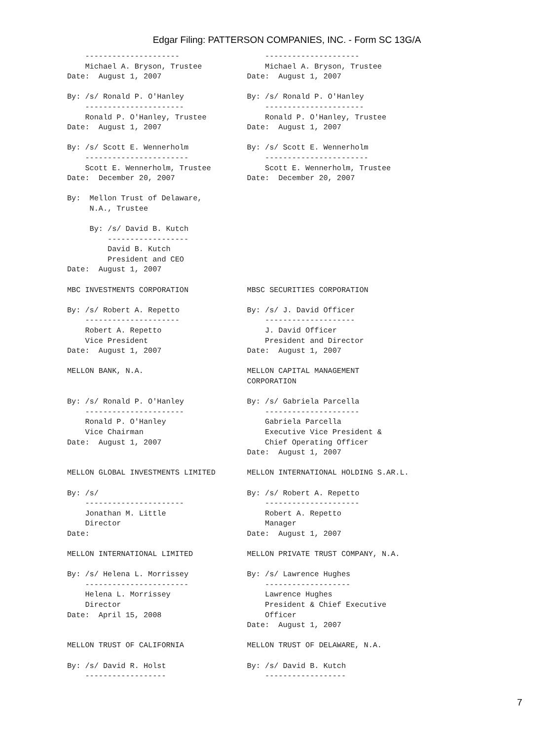Edgar Filing: PATTERSON COMPANIES, INC. - Form SC 13G/A
    ---------------------                   ---------------------
    Michael A. Bryson, Trustee              Michael A. Bryson, Trustee
Date:  August 1, 2007                   Date:  August 1, 2007

By: /s/ Ronald P. O'Hanley              By: /s/ Ronald P. O'Hanley
    ----------------------                  ----------------------
    Ronald P. O'Hanley, Trustee             Ronald P. O'Hanley, Trustee
Date:  August 1, 2007                   Date:  August 1, 2007

By: /s/ Scott E. Wennerholm             By: /s/ Scott E. Wennerholm
    -----------------------                 -----------------------
    Scott E. Wennerholm, Trustee            Scott E. Wennerholm, Trustee
Date:  December 20, 2007                Date:  December 20, 2007

By:  Mellon Trust of Delaware,
     N.A., Trustee

     By: /s/ David B. Kutch
         ------------------
         David B. Kutch
         President and CEO
Date:  August 1, 2007

MBC INVESTMENTS CORPORATION             MBSC SECURITIES CORPORATION

By: /s/ Robert A. Repetto               By: /s/ J. David Officer
    ---------------------                   --------------------
    Robert A. Repetto                       J. David Officer
    Vice President                          President and Director
Date:  August 1, 2007                   Date:  August 1, 2007

MELLON BANK, N.A.                       MELLON CAPITAL MANAGEMENT
                                        CORPORATION

By: /s/ Ronald P. O'Hanley              By: /s/ Gabriela Parcella
    ----------------------                  ---------------------
    Ronald P. O'Hanley                      Gabriela Parcella
    Vice Chairman                           Executive Vice President &
Date:  August 1, 2007                       Chief Operating Officer
                                        Date:  August 1, 2007

MELLON GLOBAL INVESTMENTS LIMITED       MELLON INTERNATIONAL HOLDING S.AR.L.

By: /s/                                 By: /s/ Robert A. Repetto
    ----------------------                  ---------------------
    Jonathan M. Little                      Robert A. Repetto
    Director                                Manager
Date:                                   Date:  August 1, 2007

MELLON INTERNATIONAL LIMITED            MELLON PRIVATE TRUST COMPANY, N.A.

By: /s/ Helena L. Morrissey             By: /s/ Lawrence Hughes
    -----------------------                 -------------------
    Helena L. Morrissey                     Lawrence Hughes
    Director                                President & Chief Executive
Date:  April 15, 2008                       Officer
                                        Date:  August 1, 2007

MELLON TRUST OF CALIFORNIA              MELLON TRUST OF DELAWARE, N.A.

By: /s/ David R. Holst                  By: /s/ David B. Kutch
    ------------------                      ------------------
7